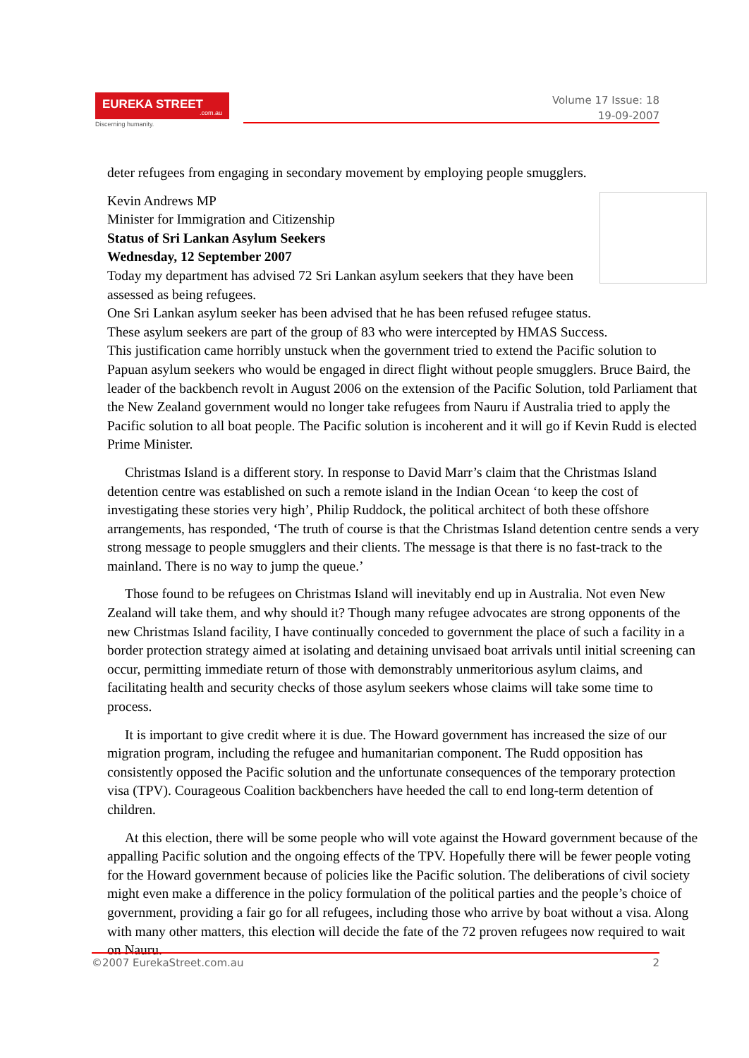EUREKA STREET.com.au
Discerning humanity.
Volume 17 Issue: 18
19-09-2007
deter refugees from engaging in secondary movement by employing people smugglers.
Kevin Andrews MP
Minister for Immigration and Citizenship
Status of Sri Lankan Asylum Seekers
Wednesday, 12 September 2007
Today my department has advised 72 Sri Lankan asylum seekers that they have been assessed as being refugees.
One Sri Lankan asylum seeker has been advised that he has been refused refugee status.
These asylum seekers are part of the group of 83 who were intercepted by HMAS Success.
This justification came horribly unstuck when the government tried to extend the Pacific solution to Papuan asylum seekers who would be engaged in direct flight without people smugglers. Bruce Baird, the leader of the backbench revolt in August 2006 on the extension of the Pacific Solution, told Parliament that the New Zealand government would no longer take refugees from Nauru if Australia tried to apply the Pacific solution to all boat people. The Pacific solution is incoherent and it will go if Kevin Rudd is elected Prime Minister.
Christmas Island is a different story. In response to David Marr’s claim that the Christmas Island detention centre was established on such a remote island in the Indian Ocean ‘to keep the cost of investigating these stories very high’, Philip Ruddock, the political architect of both these offshore arrangements, has responded, ‘The truth of course is that the Christmas Island detention centre sends a very strong message to people smugglers and their clients. The message is that there is no fast-track to the mainland. There is no way to jump the queue.’
Those found to be refugees on Christmas Island will inevitably end up in Australia. Not even New Zealand will take them, and why should it? Though many refugee advocates are strong opponents of the new Christmas Island facility, I have continually conceded to government the place of such a facility in a border protection strategy aimed at isolating and detaining unvisaed boat arrivals until initial screening can occur, permitting immediate return of those with demonstrably unmeritorious asylum claims, and facilitating health and security checks of those asylum seekers whose claims will take some time to process.
It is important to give credit where it is due. The Howard government has increased the size of our migration program, including the refugee and humanitarian component. The Rudd opposition has consistently opposed the Pacific solution and the unfortunate consequences of the temporary protection visa (TPV). Courageous Coalition backbenchers have heeded the call to end long-term detention of children.
At this election, there will be some people who will vote against the Howard government because of the appalling Pacific solution and the ongoing effects of the TPV. Hopefully there will be fewer people voting for the Howard government because of policies like the Pacific solution. The deliberations of civil society might even make a difference in the policy formulation of the political parties and the people’s choice of government, providing a fair go for all refugees, including those who arrive by boat without a visa. Along with many other matters, this election will decide the fate of the 72 proven refugees now required to wait on Nauru.
©2007 EurekaStreet.com.au 2